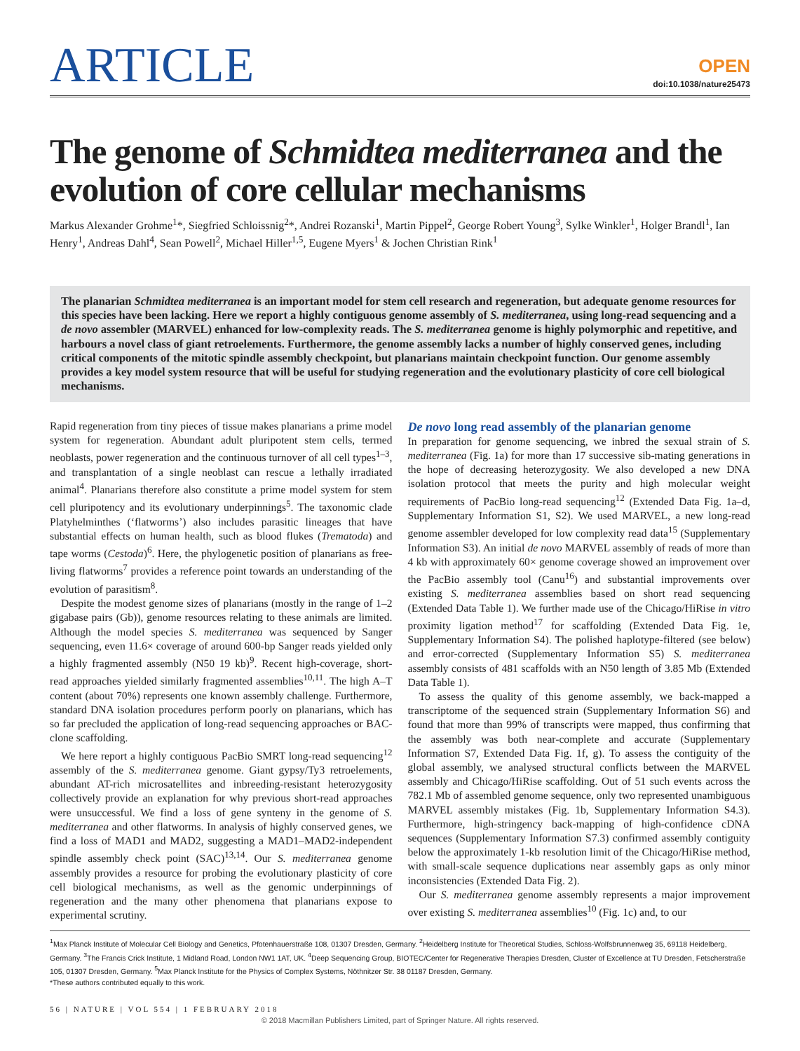ARTICLE
OPEN
doi:10.1038/nature25473
The genome of Schmidtea mediterranea and the evolution of core cellular mechanisms
Markus Alexander Grohme<sup>1</sup>*, Siegfried Schloissnig<sup>2</sup>*, Andrei Rozanski<sup>1</sup>, Martin Pippel<sup>2</sup>, George Robert Young<sup>3</sup>, Sylke Winkler<sup>1</sup>, Holger Brandl<sup>1</sup>, Ian Henry<sup>1</sup>, Andreas Dahl<sup>4</sup>, Sean Powell<sup>2</sup>, Michael Hiller<sup>1,5</sup>, Eugene Myers<sup>1</sup> & Jochen Christian Rink<sup>1</sup>
The planarian Schmidtea mediterranea is an important model for stem cell research and regeneration, but adequate genome resources for this species have been lacking. Here we report a highly contiguous genome assembly of S. mediterranea, using long-read sequencing and a de novo assembler (MARVEL) enhanced for low-complexity reads. The S. mediterranea genome is highly polymorphic and repetitive, and harbours a novel class of giant retroelements. Furthermore, the genome assembly lacks a number of highly conserved genes, including critical components of the mitotic spindle assembly checkpoint, but planarians maintain checkpoint function. Our genome assembly provides a key model system resource that will be useful for studying regeneration and the evolutionary plasticity of core cell biological mechanisms.
Rapid regeneration from tiny pieces of tissue makes planarians a prime model system for regeneration. Abundant adult pluripotent stem cells, termed neoblasts, power regeneration and the continuous turnover of all cell types<sup>1–3</sup>, and transplantation of a single neoblast can rescue a lethally irradiated animal<sup>4</sup>. Planarians therefore also constitute a prime model system for stem cell pluripotency and its evolutionary underpinnings<sup>5</sup>. The taxonomic clade Platyhelminthes (‘flatworms’) also includes parasitic lineages that have substantial effects on human health, such as blood flukes (Trematoda) and tape worms (Cestoda)<sup>6</sup>. Here, the phylogenetic position of planarians as free-living flatworms<sup>7</sup> provides a reference point towards an understanding of the evolution of parasitism<sup>8</sup>.
Despite the modest genome sizes of planarians (mostly in the range of 1–2 gigabase pairs (Gb)), genome resources relating to these animals are limited. Although the model species S. mediterranea was sequenced by Sanger sequencing, even 11.6× coverage of around 600-bp Sanger reads yielded only a highly fragmented assembly (N50 19 kb)<sup>9</sup>. Recent high-coverage, short-read approaches yielded similarly fragmented assemblies<sup>10,11</sup>. The high A–T content (about 70%) represents one known assembly challenge. Furthermore, standard DNA isolation procedures perform poorly on planarians, which has so far precluded the application of long-read sequencing approaches or BAC-clone scaffolding.
We here report a highly contiguous PacBio SMRT long-read sequencing<sup>12</sup> assembly of the S. mediterranea genome. Giant gypsy/Ty3 retroelements, abundant AT-rich microsatellites and inbreeding-resistant heterozygosity collectively provide an explanation for why previous short-read approaches were unsuccessful. We find a loss of gene synteny in the genome of S. mediterranea and other flatworms. In analysis of highly conserved genes, we find a loss of MAD1 and MAD2, suggesting a MAD1–MAD2-independent spindle assembly check point (SAC)<sup>13,14</sup>. Our S. mediterranea genome assembly provides a resource for probing the evolutionary plasticity of core cell biological mechanisms, as well as the genomic underpinnings of regeneration and the many other phenomena that planarians expose to experimental scrutiny.
De novo long read assembly of the planarian genome
In preparation for genome sequencing, we inbred the sexual strain of S. mediterranea (Fig. 1a) for more than 17 successive sib-mating generations in the hope of decreasing heterozygosity. We also developed a new DNA isolation protocol that meets the purity and high molecular weight requirements of PacBio long-read sequencing<sup>12</sup> (Extended Data Fig. 1a–d, Supplementary Information S1, S2). We used MARVEL, a new long-read genome assembler developed for low complexity read data<sup>15</sup> (Supplementary Information S3). An initial de novo MARVEL assembly of reads of more than 4 kb with approximately 60× genome coverage showed an improvement over the PacBio assembly tool (Canu<sup>16</sup>) and substantial improvements over existing S. mediterranea assemblies based on short read sequencing (Extended Data Table 1). We further made use of the Chicago/HiRise in vitro proximity ligation method<sup>17</sup> for scaffolding (Extended Data Fig. 1e, Supplementary Information S4). The polished haplotype-filtered (see below) and error-corrected (Supplementary Information S5) S. mediterranea assembly consists of 481 scaffolds with an N50 length of 3.85 Mb (Extended Data Table 1).
To assess the quality of this genome assembly, we back-mapped a transcriptome of the sequenced strain (Supplementary Information S6) and found that more than 99% of transcripts were mapped, thus confirming that the assembly was both near-complete and accurate (Supplementary Information S7, Extended Data Fig. 1f, g). To assess the contiguity of the global assembly, we analysed structural conflicts between the MARVEL assembly and Chicago/HiRise scaffolding. Out of 51 such events across the 782.1 Mb of assembled genome sequence, only two represented unambiguous MARVEL assembly mistakes (Fig. 1b, Supplementary Information S4.3). Furthermore, high-stringency back-mapping of high-confidence cDNA sequences (Supplementary Information S7.3) confirmed assembly contiguity below the approximately 1-kb resolution limit of the Chicago/HiRise method, with small-scale sequence duplications near assembly gaps as only minor inconsistencies (Extended Data Fig. 2).
Our S. mediterranea genome assembly represents a major improvement over existing S. mediterranea assemblies<sup>10</sup> (Fig. 1c) and, to our
<sup>1</sup> Max Planck Institute of Molecular Cell Biology and Genetics, Pfotenhauerstraße 108, 01307 Dresden, Germany. <sup>2</sup>Heidelberg Institute for Theoretical Studies, Schloss-Wolfsbrunnenweg 35, 69118 Heidelberg, Germany. <sup>3</sup>The Francis Crick Institute, 1 Midland Road, London NW1 1AT, UK. <sup>4</sup>Deep Sequencing Group, BIOTEC/Center for Regenerative Therapies Dresden, Cluster of Excellence at TU Dresden, Fetscherstraße 105, 01307 Dresden, Germany. <sup>5</sup>Max Planck Institute for the Physics of Complex Systems, Nöthnitzer Str. 38 01187 Dresden, Germany.
*These authors contributed equally to this work.
56 | NATURE | VOL 554 | 1 FEBRUARY 2018
© 2018 Macmillan Publishers Limited, part of Springer Nature. All rights reserved.